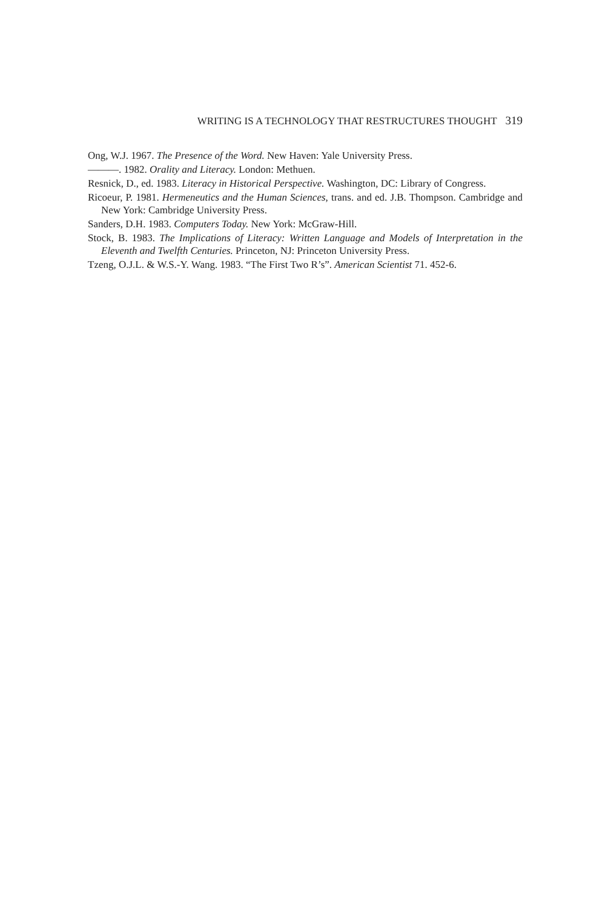WRITING IS A TECHNOLOGY THAT RESTRUCTURES THOUGHT 319
Ong, W.J. 1967. The Presence of the Word. New Haven: Yale University Press.
———. 1982. Orality and Literacy. London: Methuen.
Resnick, D., ed. 1983. Literacy in Historical Perspective. Washington, DC: Library of Congress.
Ricoeur, P. 1981. Hermeneutics and the Human Sciences, trans. and ed. J.B. Thompson. Cambridge and New York: Cambridge University Press.
Sanders, D.H. 1983. Computers Today. New York: McGraw-Hill.
Stock, B. 1983. The Implications of Literacy: Written Language and Models of Interpretation in the Eleventh and Twelfth Centuries. Princeton, NJ: Princeton University Press.
Tzeng, O.J.L. & W.S.-Y. Wang. 1983. “The First Two R’s”. American Scientist 71. 452-6.